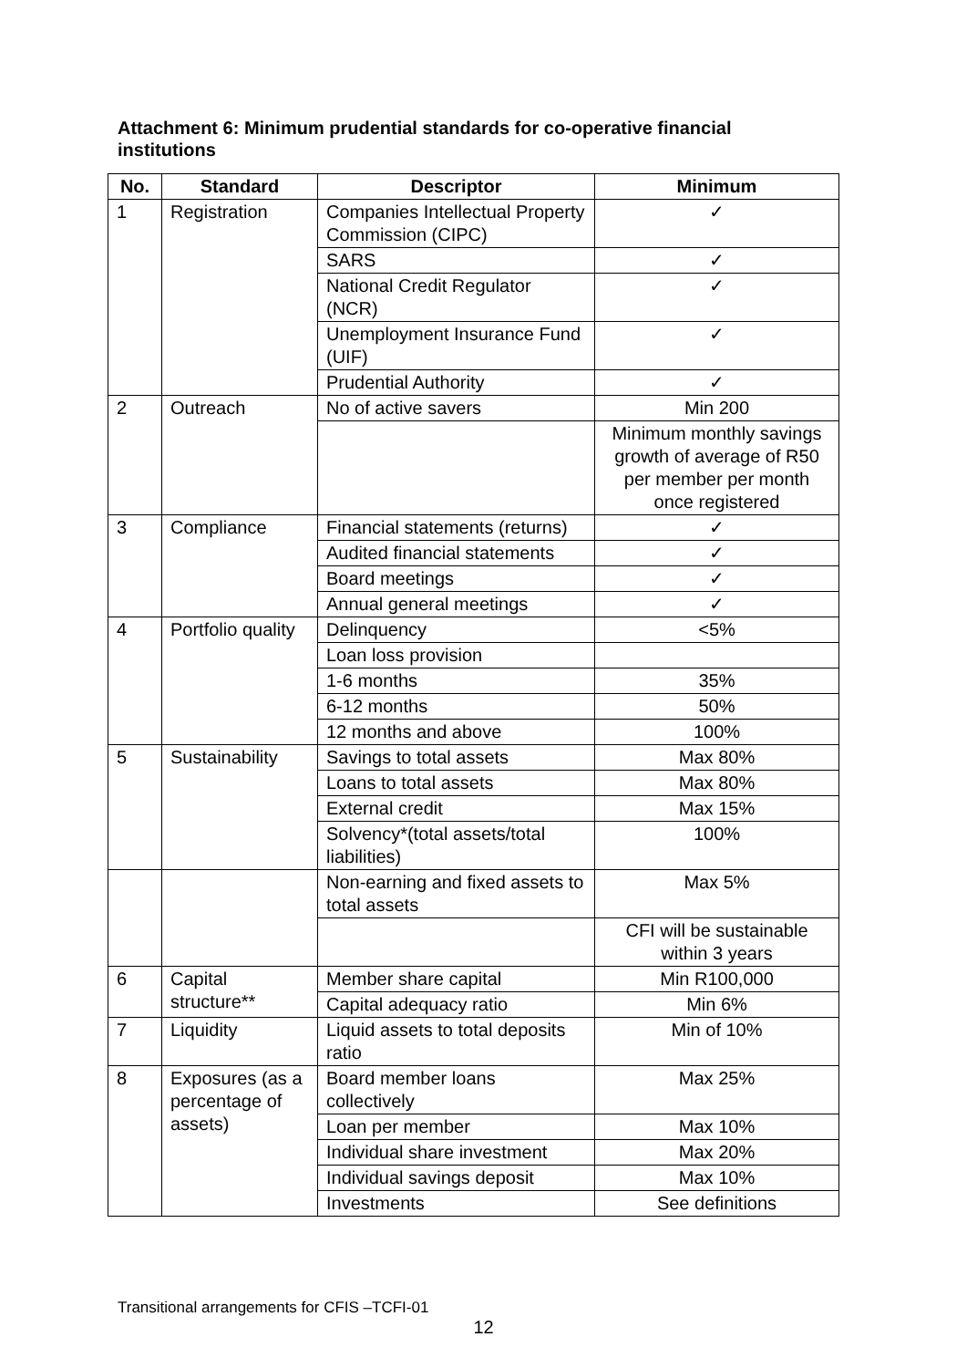Attachment 6: Minimum prudential standards for co-operative financial institutions
| No. | Standard | Descriptor | Minimum |
| --- | --- | --- | --- |
| 1 | Registration | Companies Intellectual Property Commission (CIPC) | ✓ |
| | | SARS | ✓ |
| | | National Credit Regulator (NCR) | ✓ |
| | | Unemployment Insurance Fund (UIF) | ✓ |
| | | Prudential Authority | ✓ |
| 2 | Outreach | No of active savers | Min 200 |
| | | | Minimum monthly savings growth of average of R50 per member per month once registered |
| 3 | Compliance | Financial statements (returns) | ✓ |
| | | Audited financial statements | ✓ |
| | | Board meetings | ✓ |
| | | Annual general meetings | ✓ |
| 4 | Portfolio quality | Delinquency | <5% |
| | | Loan loss provision | |
| | | 1-6 months | 35% |
| | | 6-12 months | 50% |
| | | 12 months and above | 100% |
| 5 | Sustainability | Savings to total assets | Max 80% |
| | | Loans to total assets | Max 80% |
| | | External credit | Max 15% |
| | | Solvency*(total assets/total liabilities) | 100% |
| | | Non-earning and fixed assets to total assets | Max 5% |
| | | | CFI will be sustainable within 3 years |
| 6 | Capital structure** | Member share capital | Min R100,000 |
| | | Capital adequacy ratio | Min 6% |
| 7 | Liquidity | Liquid assets to total deposits ratio | Min of 10% |
| 8 | Exposures (as a percentage of assets) | Board member loans collectively | Max 25% |
| | | Loan per member | Max 10% |
| | | Individual share investment | Max 20% |
| | | Individual savings deposit | Max 10% |
| | | Investments | See definitions |
Transitional arrangements for CFIS –TCFI-01
12